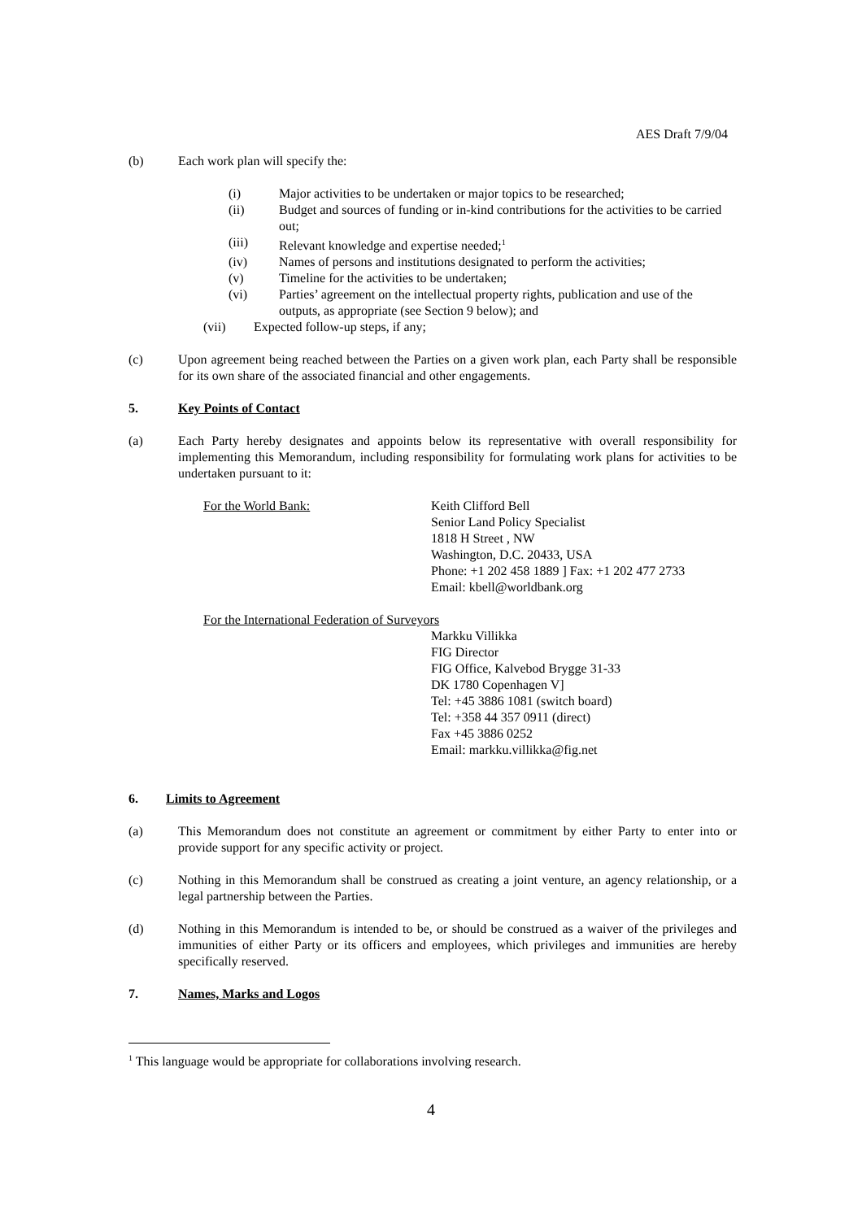AES Draft 7/9/04
(b) Each work plan will specify the:
(i) Major activities to be undertaken or major topics to be researched;
(ii) Budget and sources of funding or in-kind contributions for the activities to be carried out;
(iii) Relevant knowledge and expertise needed;<sup>1</sup>
(iv) Names of persons and institutions designated to perform the activities;
(v) Timeline for the activities to be undertaken;
(vi) Parties’ agreement on the intellectual property rights, publication and use of the outputs, as appropriate (see Section 9 below); and
(vii) Expected follow-up steps, if any;
(c) Upon agreement being reached between the Parties on a given work plan, each Party shall be responsible for its own share of the associated financial and other engagements.
5. Key Points of Contact
(a) Each Party hereby designates and appoints below its representative with overall responsibility for implementing this Memorandum, including responsibility for formulating work plans for activities to be undertaken pursuant to it:
For the World Bank: Keith Clifford Bell
Senior Land Policy Specialist
1818 H Street , NW
Washington, D.C. 20433, USA
Phone: +1 202 458 1889 ] Fax: +1 202 477 2733
Email: kbell@worldbank.org
For the International Federation of Surveyors
Markku Villikka
FIG Director
FIG Office, Kalvebod Brygge 31-33
DK 1780 Copenhagen V]
Tel: +45 3886 1081 (switch board)
Tel: +358 44 357 0911 (direct)
Fax +45 3886 0252
Email: markku.villikka@fig.net
6. Limits to Agreement
(a) This Memorandum does not constitute an agreement or commitment by either Party to enter into or provide support for any specific activity or project.
(c) Nothing in this Memorandum shall be construed as creating a joint venture, an agency relationship, or a legal partnership between the Parties.
(d) Nothing in this Memorandum is intended to be, or should be construed as a waiver of the privileges and immunities of either Party or its officers and employees, which privileges and immunities are hereby specifically reserved.
7. Names, Marks and Logos
<sup>1</sup> This language would be appropriate for collaborations involving research.
4